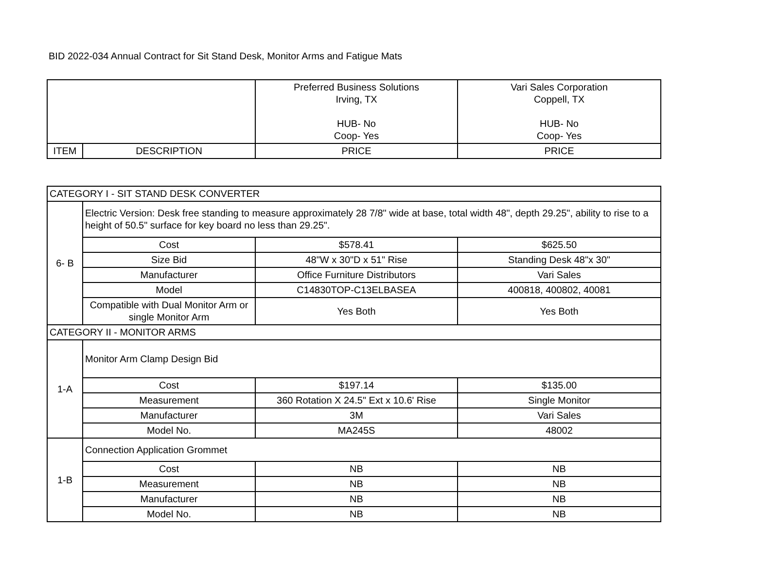BID 2022-034 Annual Contract for Sit Stand Desk, Monitor Arms and Fatigue Mats
| | | Preferred Business Solutions Irving, TX HUB- No Coop- Yes | Vari Sales Corporation Coppell, TX HUB- No Coop- Yes |
| ITEM | DESCRIPTION | PRICE | PRICE |
| CATEGORY I - SIT STAND DESK CONVERTER | | | |
| 6- B | Electric Version: Desk free standing to measure approximately 28 7/8" wide at base, total width 48", depth 29.25", ability to rise to a height of 50.5" surface for key board no less than 29.25". | | |
| | Cost | $578.41 | $625.50 |
| | Size Bid | 48"W x 30"D x 51" Rise | Standing Desk 48"x 30" |
| | Manufacturer | Office Furniture Distributors | Vari Sales |
| | Model | C14830TOP-C13ELBASEA | 400818, 400802, 40081 |
| | Compatible with Dual Monitor Arm or single Monitor Arm | Yes Both | Yes Both |
| CATEGORY II - MONITOR ARMS | | | |
| 1-A | Monitor Arm Clamp Design Bid | | |
| | Cost | $197.14 | $135.00 |
| | Measurement | 360 Rotation X 24.5" Ext x 10.6' Rise | Single Monitor |
| | Manufacturer | 3M | Vari Sales |
| | Model No. | MA245S | 48002 |
| 1-B | Connection Application Grommet | | |
| | Cost | NB | NB |
| | Measurement | NB | NB |
| | Manufacturer | NB | NB |
| | Model No. | NB | NB |